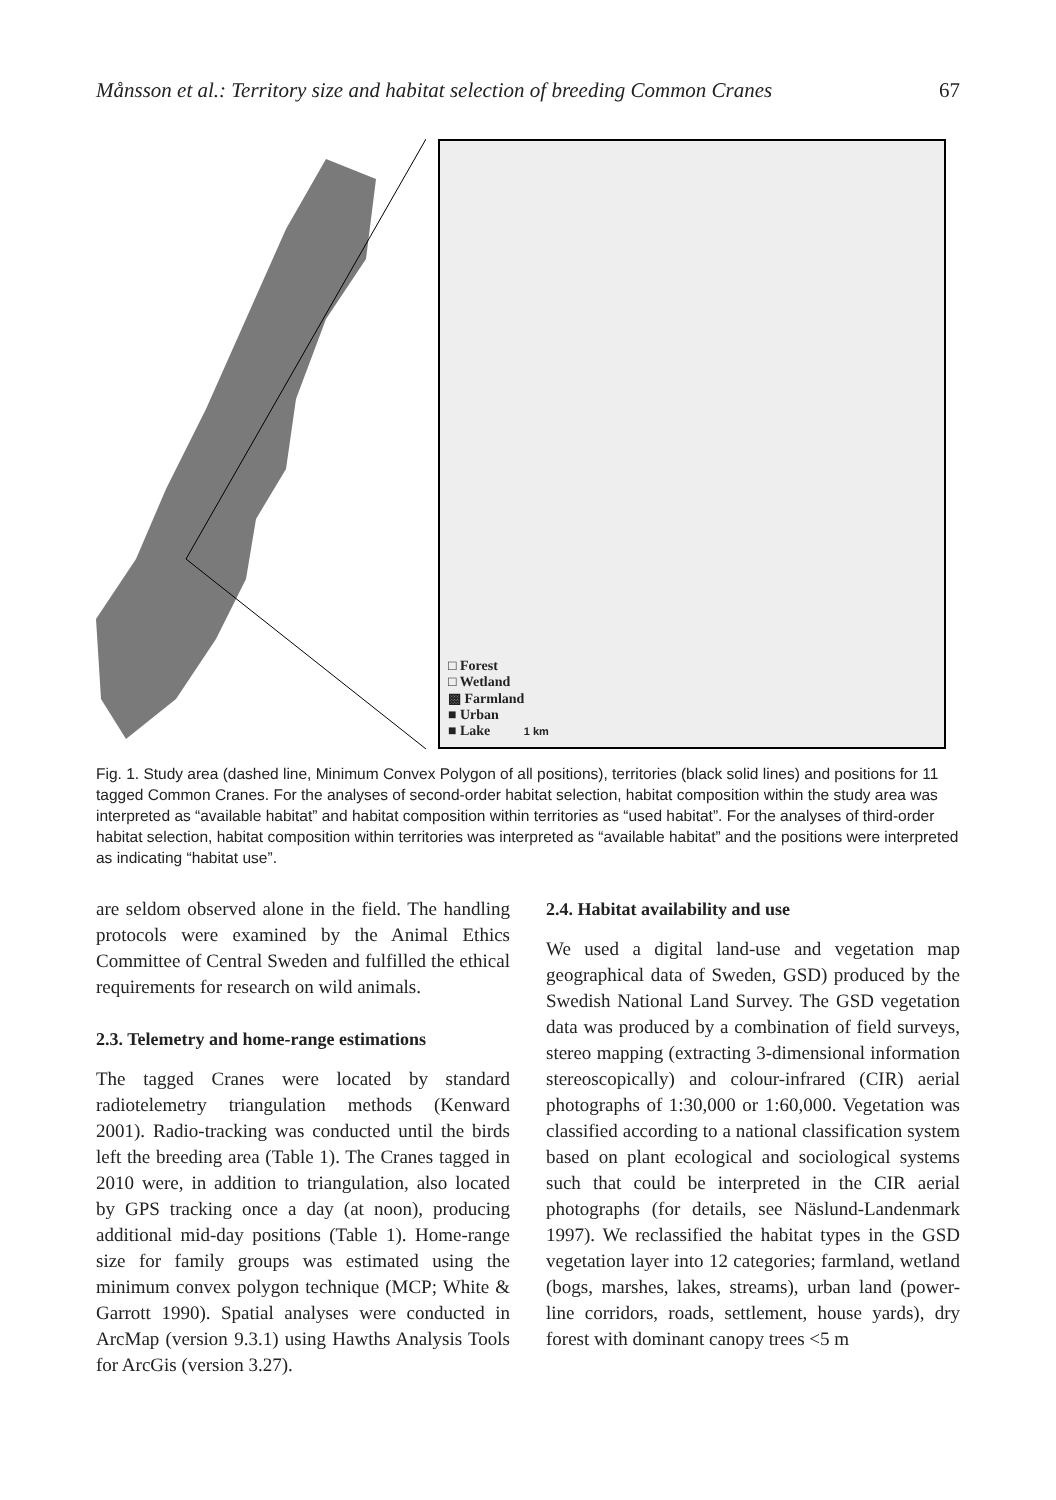Månsson et al.: Territory size and habitat selection of breeding Common Cranes 67
□ Forest
□ Wetland
▩ Farmland
■ Urban
■ Lake 1 km
Fig. 1. Study area (dashed line, Minimum Convex Polygon of all positions), territories (black solid lines) and positions for 11 tagged Common Cranes. For the analyses of second-order habitat selection, habitat composition within the study area was interpreted as “available habitat” and habitat composition within territories as “used habitat”. For the analyses of third-order habitat selection, habitat composition within territories was interpreted as “available habitat” and the positions were interpreted as indicating “habitat use”.
are seldom observed alone in the field. The handling protocols were examined by the Animal Ethics Committee of Central Sweden and fulfilled the ethical requirements for research on wild animals.
2.3. Telemetry and home-range estimations
The tagged Cranes were located by standard radiotelemetry triangulation methods (Kenward 2001). Radio-tracking was conducted until the birds left the breeding area (Table 1). The Cranes tagged in 2010 were, in addition to triangulation, also located by GPS tracking once a day (at noon), producing additional mid-day positions (Table 1). Home-range size for family groups was estimated using the minimum convex polygon technique (MCP; White & Garrott 1990). Spatial analyses were conducted in ArcMap (version 9.3.1) using Hawths Analysis Tools for ArcGis (version 3.27).
2.4. Habitat availability and use
We used a digital land-use and vegetation map geographical data of Sweden, GSD) produced by the Swedish National Land Survey. The GSD vegetation data was produced by a combination of field surveys, stereo mapping (extracting 3-dimensional information stereoscopically) and colour-infrared (CIR) aerial photographs of 1:30,000 or 1:60,000. Vegetation was classified according to a national classification system based on plant ecological and sociological systems such that could be interpreted in the CIR aerial photographs (for details, see Näslund-Landenmark 1997). We reclassified the habitat types in the GSD vegetation layer into 12 categories; farmland, wetland (bogs, marshes, lakes, streams), urban land (power-line corridors, roads, settlement, house yards), dry forest with dominant canopy trees <5 m